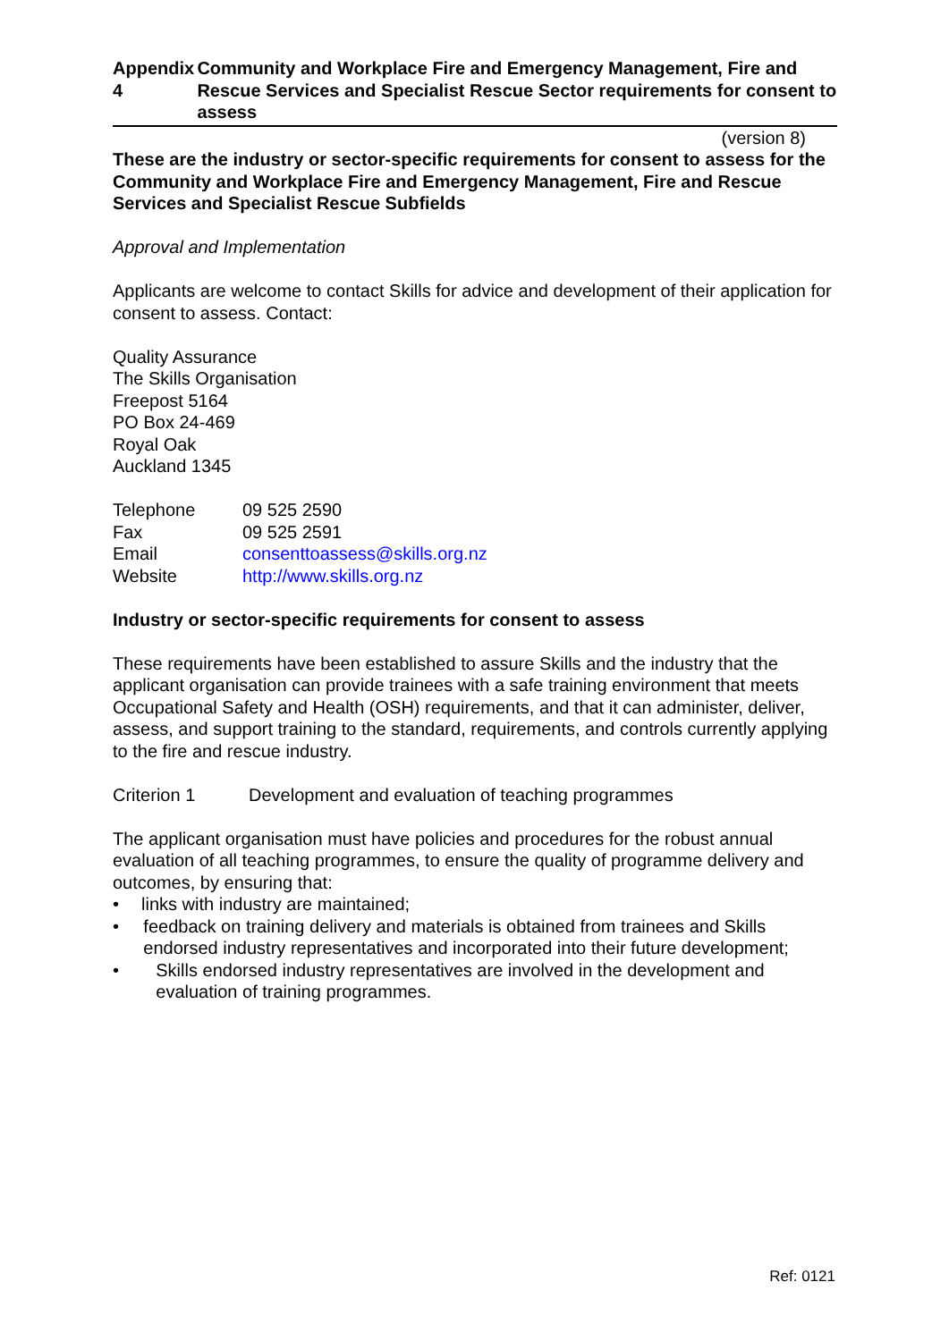Appendix 4 Community and Workplace Fire and Emergency Management, Fire and Rescue Services and Specialist Rescue Sector requirements for consent to assess
(version 8)
These are the industry or sector-specific requirements for consent to assess for the Community and Workplace Fire and Emergency Management, Fire and Rescue Services and Specialist Rescue Subfields
Approval and Implementation
Applicants are welcome to contact Skills for advice and development of their application for consent to assess. Contact:
Quality Assurance
The Skills Organisation
Freepost 5164
PO Box 24-469
Royal Oak
Auckland 1345
Telephone 09 525 2590
Fax 09 525 2591
Email consenttoassess@skills.org.nz
Website http://www.skills.org.nz
Industry or sector-specific requirements for consent to assess
These requirements have been established to assure Skills and the industry that the applicant organisation can provide trainees with a safe training environment that meets Occupational Safety and Health (OSH) requirements, and that it can administer, deliver, assess, and support training to the standard, requirements, and controls currently applying to the fire and rescue industry.
Criterion 1 Development and evaluation of teaching programmes
The applicant organisation must have policies and procedures for the robust annual evaluation of all teaching programmes, to ensure the quality of programme delivery and outcomes, by ensuring that:
• links with industry are maintained;
• feedback on training delivery and materials is obtained from trainees and Skills endorsed industry representatives and incorporated into their future development;
• Skills endorsed industry representatives are involved in the development and evaluation of training programmes.
Ref: 0121